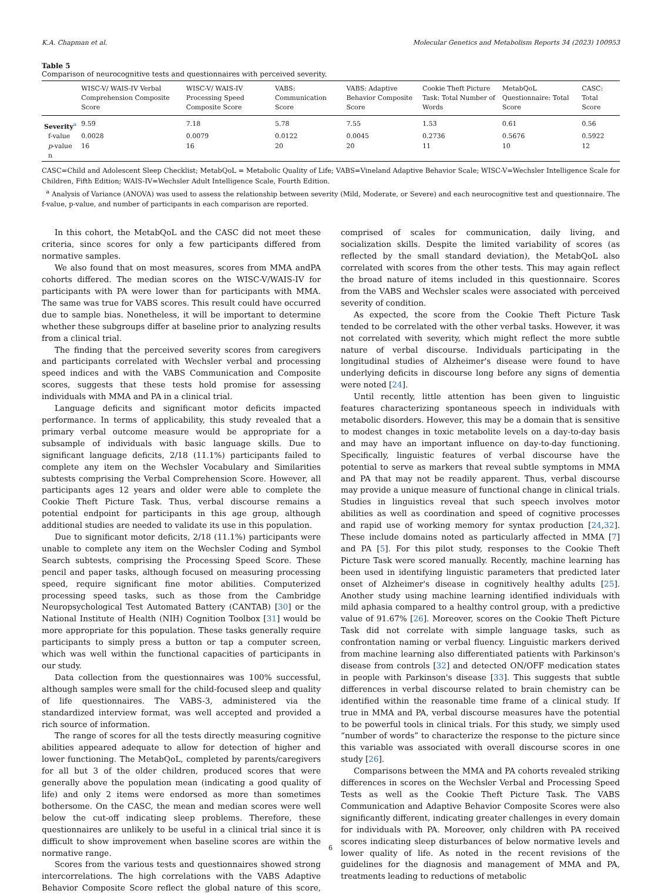K.A. Chapman et al. Molecular Genetics and Metabolism Reports 34 (2023) 100953
Table 5
Comparison of neurocognitive tests and questionnaires with perceived severity.
| | WISC-V/ WAIS-IV Verbal Comprehension Composite Score | WISC-V/ WAIS-IV Processing Speed Composite Score | VABS: Communication Score | VABS: Adaptive Behavior Composite Score | Cookie Theft Picture Task: Total Number of Words | MetabQoL Questionnaire: Total Score | CASC: Total Score |
| --- | --- | --- | --- | --- | --- | --- | --- |
| Severity<sup>a</sup> | 9.59 | 7.18 | 5.78 | 7.55 | 1.53 | 0.61 | 0.56 |
| f-value | 0.0028 | 0.0079 | 0.0122 | 0.0045 | 0.2736 | 0.5676 | 0.5922 |
| p -value | 16 | 16 | 20 | 20 | 11 | 10 | 12 |
| n | | | | | | | |
CASC=Child and Adolescent Sleep Checklist; MetabQoL = Metabolic Quality of Life; VABS=Vineland Adaptive Behavior Scale; WISC-V=Wechsler Intelligence Scale for Children, Fifth Edition; WAIS-IV=Wechsler Adult Intelligence Scale, Fourth Edition.
<sup>a</sup> Analysis of Variance (ANOVA) was used to assess the relationship between severity (Mild, Moderate, or Severe) and each neurocognitive test and questionnaire. The f-value, p-value, and number of participants in each comparison are reported.
In this cohort, the MetabQoL and the CASC did not meet these criteria, since scores for only a few participants differed from normative samples.
We also found that on most measures, scores from MMA andPA cohorts differed. The median scores on the WISC-V/WAIS-IV for participants with PA were lower than for participants with MMA. The same was true for VABS scores. This result could have occurred due to sample bias. Nonetheless, it will be important to determine whether these subgroups differ at baseline prior to analyzing results from a clinical trial.
The finding that the perceived severity scores from caregivers and participants correlated with Wechsler verbal and processing speed indices and with the VABS Communication and Composite scores, suggests that these tests hold promise for assessing individuals with MMA and PA in a clinical trial.
Language deficits and significant motor deficits impacted performance. In terms of applicability, this study revealed that a primary verbal outcome measure would be appropriate for a subsample of individuals with basic language skills. Due to significant language deficits, 2/18 (11.1%) participants failed to complete any item on the Wechsler Vocabulary and Similarities subtests comprising the Verbal Comprehension Score. However, all participants ages 12 years and older were able to complete the Cookie Theft Picture Task. Thus, verbal discourse remains a potential endpoint for participants in this age group, although additional studies are needed to validate its use in this population.
Due to significant motor deficits, 2/18 (11.1%) participants were unable to complete any item on the Wechsler Coding and Symbol Search subtests, comprising the Processing Speed Score. These pencil and paper tasks, although focused on measuring processing speed, require significant fine motor abilities. Computerized processing speed tasks, such as those from the Cambridge Neuropsychological Test Automated Battery (CANTAB) [30] or the National Institute of Health (NIH) Cognition Toolbox [31] would be more appropriate for this population. These tasks generally require participants to simply press a button or tap a computer screen, which was well within the functional capacities of participants in our study.
Data collection from the questionnaires was 100% successful, although samples were small for the child-focused sleep and quality of life questionnaires. The VABS-3, administered via the standardized interview format, was well accepted and provided a rich source of information.
The range of scores for all the tests directly measuring cognitive abilities appeared adequate to allow for detection of higher and lower functioning. The MetabQoL, completed by parents/caregivers for all but 3 of the older children, produced scores that were generally above the population mean (indicating a good quality of life) and only 2 items were endorsed as more than sometimes bothersome. On the CASC, the mean and median scores were well below the cut-off indicating sleep problems. Therefore, these questionnaires are unlikely to be useful in a clinical trial since it is difficult to show improvement when baseline scores are within the normative range.
Scores from the various tests and questionnaires showed strong intercorrelations. The high correlations with the VABS Adaptive Behavior Composite Score reflect the global nature of this score, comprised of scales for communication, daily living, and socialization skills. Despite the limited variability of scores (as reflected by the small standard deviation), the MetabQoL also correlated with scores from the other tests. This may again reflect the broad nature of items included in this questionnaire. Scores from the VABS and Wechsler scales were associated with perceived severity of condition.
As expected, the score from the Cookie Theft Picture Task tended to be correlated with the other verbal tasks. However, it was not correlated with severity, which might reflect the more subtle nature of verbal discourse. Individuals participating in the longitudinal studies of Alzheimer's disease were found to have underlying deficits in discourse long before any signs of dementia were noted [24].
Until recently, little attention has been given to linguistic features characterizing spontaneous speech in individuals with metabolic disorders. However, this may be a domain that is sensitive to modest changes in toxic metabolite levels on a day-to-day basis and may have an important influence on day-to-day functioning. Specifically, linguistic features of verbal discourse have the potential to serve as markers that reveal subtle symptoms in MMA and PA that may not be readily apparent. Thus, verbal discourse may provide a unique measure of functional change in clinical trials. Studies in linguistics reveal that such speech involves motor abilities as well as coordination and speed of cognitive processes and rapid use of working memory for syntax production [24,32]. These include domains noted as particularly affected in MMA [7] and PA [5]. For this pilot study, responses to the Cookie Theft Picture Task were scored manually. Recently, machine learning has been used in identifying linguistic parameters that predicted later onset of Alzheimer's disease in cognitively healthy adults [25]. Another study using machine learning identified individuals with mild aphasia compared to a healthy control group, with a predictive value of 91.67% [26]. Moreover, scores on the Cookie Theft Picture Task did not correlate with simple language tasks, such as confrontation naming or verbal fluency. Linguistic markers derived from machine learning also differentiated patients with Parkinson's disease from controls [32] and detected ON/OFF medication states in people with Parkinson's disease [33]. This suggests that subtle differences in verbal discourse related to brain chemistry can be identified within the reasonable time frame of a clinical study. If true in MMA and PA, verbal discourse measures have the potential to be powerful tools in clinical trials. For this study, we simply used “number of words” to characterize the response to the picture since this variable was associated with overall discourse scores in one study [26].
Comparisons between the MMA and PA cohorts revealed striking differences in scores on the Wechsler Verbal and Processing Speed Tests as well as the Cookie Theft Picture Task. The VABS Communication and Adaptive Behavior Composite Scores were also significantly different, indicating greater challenges in every domain for individuals with PA. Moreover, only children with PA received scores indicating sleep disturbances of below normative levels and lower quality of life. As noted in the recent revisions of the guidelines for the diagnosis and management of MMA and PA, treatments leading to reductions of metabolic
6